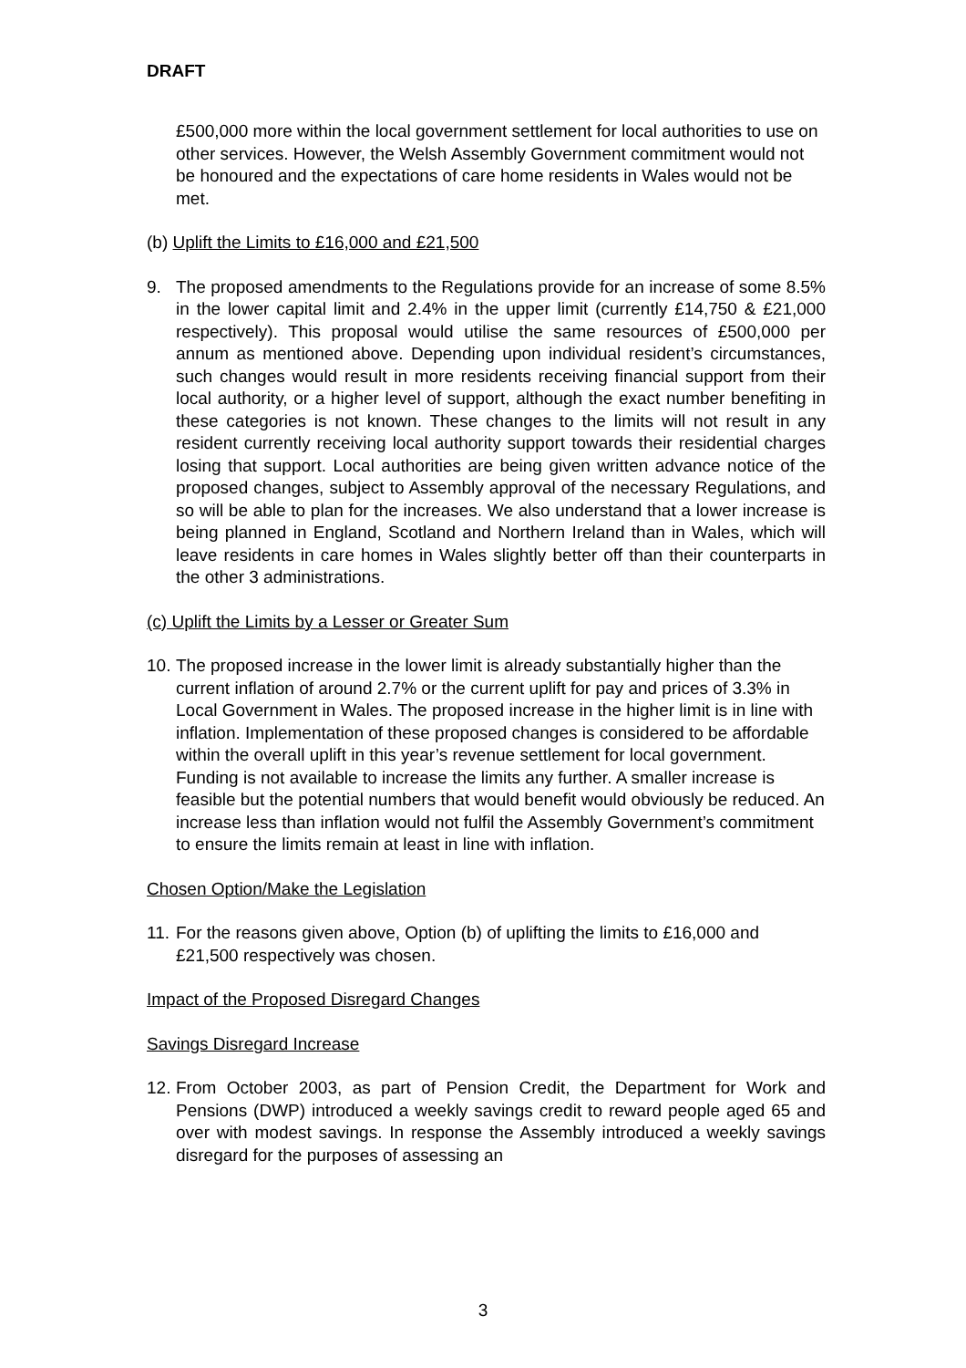DRAFT
£500,000 more within the local government settlement for local authorities to use on other services. However, the Welsh Assembly Government commitment would not be honoured and the expectations of care home residents in Wales would not be met.
(b) Uplift the Limits to £16,000 and £21,500
9. The proposed amendments to the Regulations provide for an increase of some 8.5% in the lower capital limit and 2.4% in the upper limit (currently £14,750 & £21,000 respectively). This proposal would utilise the same resources of £500,000 per annum as mentioned above. Depending upon individual resident’s circumstances, such changes would result in more residents receiving financial support from their local authority, or a higher level of support, although the exact number benefiting in these categories is not known. These changes to the limits will not result in any resident currently receiving local authority support towards their residential charges losing that support. Local authorities are being given written advance notice of the proposed changes, subject to Assembly approval of the necessary Regulations, and so will be able to plan for the increases. We also understand that a lower increase is being planned in England, Scotland and Northern Ireland than in Wales, which will leave residents in care homes in Wales slightly better off than their counterparts in the other 3 administrations.
(c) Uplift the Limits by a Lesser or Greater Sum
10. The proposed increase in the lower limit is already substantially higher than the current inflation of around 2.7% or the current uplift for pay and prices of 3.3% in Local Government in Wales. The proposed increase in the higher limit is in line with inflation. Implementation of these proposed changes is considered to be affordable within the overall uplift in this year’s revenue settlement for local government. Funding is not available to increase the limits any further. A smaller increase is feasible but the potential numbers that would benefit would obviously be reduced. An increase less than inflation would not fulfil the Assembly Government’s commitment to ensure the limits remain at least in line with inflation.
Chosen Option/Make the Legislation
11. For the reasons given above, Option (b) of uplifting the limits to £16,000 and £21,500 respectively was chosen.
Impact of the Proposed Disregard Changes
Savings Disregard Increase
12. From October 2003, as part of Pension Credit, the Department for Work and Pensions (DWP) introduced a weekly savings credit to reward people aged 65 and over with modest savings. In response the Assembly introduced a weekly savings disregard for the purposes of assessing an
3